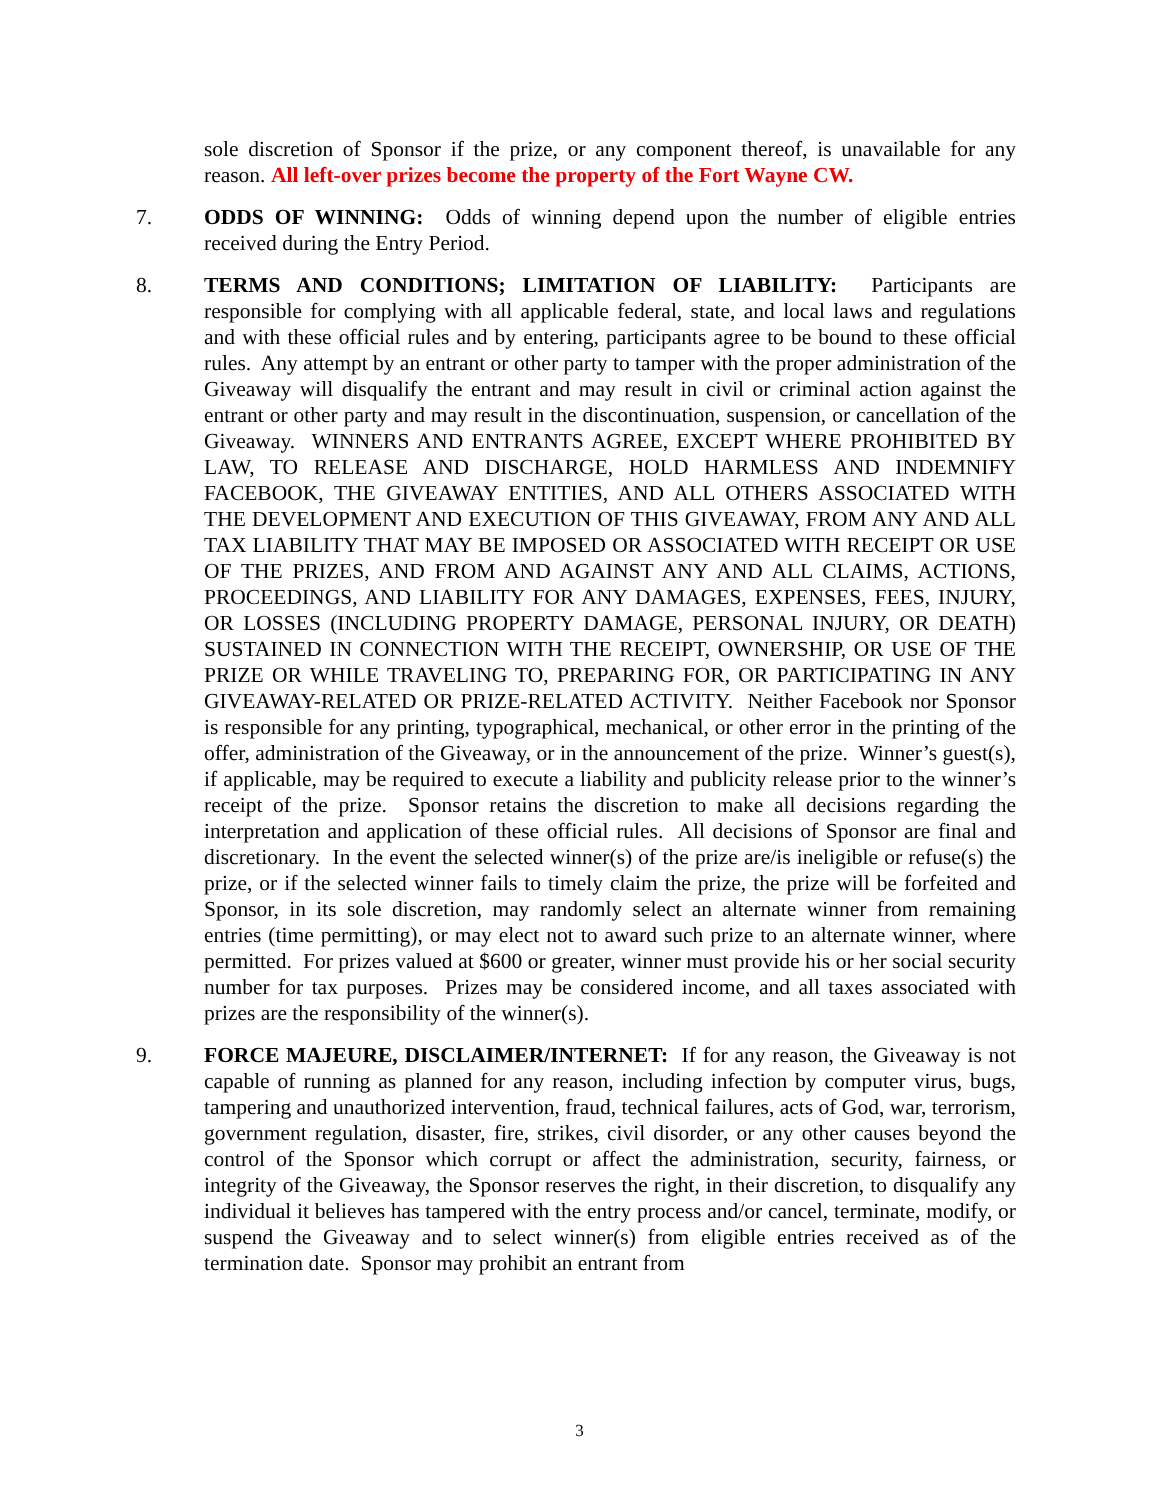sole discretion of Sponsor if the prize, or any component thereof, is unavailable for any reason. All left-over prizes become the property of the Fort Wayne CW.
7. ODDS OF WINNING: Odds of winning depend upon the number of eligible entries received during the Entry Period.
8. TERMS AND CONDITIONS; LIMITATION OF LIABILITY: Participants are responsible for complying with all applicable federal, state, and local laws and regulations and with these official rules and by entering, participants agree to be bound to these official rules. Any attempt by an entrant or other party to tamper with the proper administration of the Giveaway will disqualify the entrant and may result in civil or criminal action against the entrant or other party and may result in the discontinuation, suspension, or cancellation of the Giveaway. WINNERS AND ENTRANTS AGREE, EXCEPT WHERE PROHIBITED BY LAW, TO RELEASE AND DISCHARGE, HOLD HARMLESS AND INDEMNIFY FACEBOOK, THE GIVEAWAY ENTITIES, AND ALL OTHERS ASSOCIATED WITH THE DEVELOPMENT AND EXECUTION OF THIS GIVEAWAY, FROM ANY AND ALL TAX LIABILITY THAT MAY BE IMPOSED OR ASSOCIATED WITH RECEIPT OR USE OF THE PRIZES, AND FROM AND AGAINST ANY AND ALL CLAIMS, ACTIONS, PROCEEDINGS, AND LIABILITY FOR ANY DAMAGES, EXPENSES, FEES, INJURY, OR LOSSES (INCLUDING PROPERTY DAMAGE, PERSONAL INJURY, OR DEATH) SUSTAINED IN CONNECTION WITH THE RECEIPT, OWNERSHIP, OR USE OF THE PRIZE OR WHILE TRAVELING TO, PREPARING FOR, OR PARTICIPATING IN ANY GIVEAWAY-RELATED OR PRIZE-RELATED ACTIVITY. Neither Facebook nor Sponsor is responsible for any printing, typographical, mechanical, or other error in the printing of the offer, administration of the Giveaway, or in the announcement of the prize. Winner’s guest(s), if applicable, may be required to execute a liability and publicity release prior to the winner’s receipt of the prize. Sponsor retains the discretion to make all decisions regarding the interpretation and application of these official rules. All decisions of Sponsor are final and discretionary. In the event the selected winner(s) of the prize are/is ineligible or refuse(s) the prize, or if the selected winner fails to timely claim the prize, the prize will be forfeited and Sponsor, in its sole discretion, may randomly select an alternate winner from remaining entries (time permitting), or may elect not to award such prize to an alternate winner, where permitted. For prizes valued at $600 or greater, winner must provide his or her social security number for tax purposes. Prizes may be considered income, and all taxes associated with prizes are the responsibility of the winner(s).
9. FORCE MAJEURE, DISCLAIMER/INTERNET: If for any reason, the Giveaway is not capable of running as planned for any reason, including infection by computer virus, bugs, tampering and unauthorized intervention, fraud, technical failures, acts of God, war, terrorism, government regulation, disaster, fire, strikes, civil disorder, or any other causes beyond the control of the Sponsor which corrupt or affect the administration, security, fairness, or integrity of the Giveaway, the Sponsor reserves the right, in their discretion, to disqualify any individual it believes has tampered with the entry process and/or cancel, terminate, modify, or suspend the Giveaway and to select winner(s) from eligible entries received as of the termination date. Sponsor may prohibit an entrant from
3